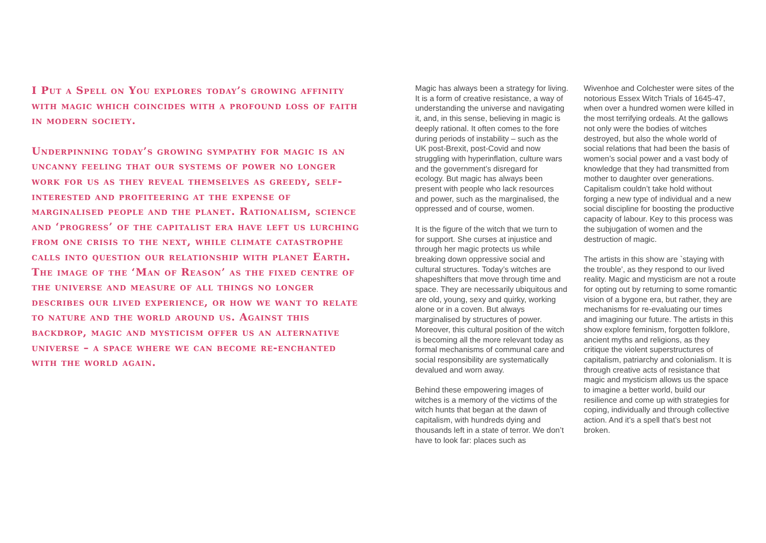I Put a Spell on You explores today’s growing affinity with magic which coincides with a profound loss of faith in modern society.
Underpinning today’s growing sympathy for magic is an uncanny feeling that our systems of power no longer work for us as they reveal themselves as greedy, self-interested and profiteering at the expense of marginalised people and the planet. Rationalism, science and ‘progress’ of the capitalist era have left us lurching from one crisis to the next, while climate catastrophe calls into question our relationship with planet Earth. The image of the ‘Man of Reason’ as the fixed centre of the universe and measure of all things no longer describes our lived experience, or how we want to relate to nature and the world around us. Against this backdrop, magic and mysticism offer us an alternative universe – a space where we can become re-enchanted with the world again.
Magic has always been a strategy for living. It is a form of creative resistance, a way of understanding the universe and navigating it, and, in this sense, believing in magic is deeply rational. It often comes to the fore during periods of instability – such as the UK post-Brexit, post-Covid and now struggling with hyperinflation, culture wars and the government’s disregard for ecology. But magic has always been present with people who lack resources and power, such as the marginalised, the oppressed and of course, women.
It is the figure of the witch that we turn to for support. She curses at injustice and through her magic protects us while breaking down oppressive social and cultural structures. Today’s witches are shapeshifters that move through time and space. They are necessarily ubiquitous and are old, young, sexy and quirky, working alone or in a coven. But always marginalised by structures of power. Moreover, this cultural position of the witch is becoming all the more relevant today as formal mechanisms of communal care and social responsibility are systematically devalued and worn away.
Behind these empowering images of witches is a memory of the victims of the witch hunts that began at the dawn of capitalism, with hundreds dying and thousands left in a state of terror. We don’t have to look far: places such as
Wivenhoe and Colchester were sites of the notorious Essex Witch Trials of 1645-47, when over a hundred women were killed in the most terrifying ordeals. At the gallows not only were the bodies of witches destroyed, but also the whole world of social relations that had been the basis of women’s social power and a vast body of knowledge that they had transmitted from mother to daughter over generations. Capitalism couldn’t take hold without forging a new type of individual and a new social discipline for boosting the productive capacity of labour. Key to this process was the subjugation of women and the destruction of magic.
The artists in this show are `staying with the trouble’, as they respond to our lived reality. Magic and mysticism are not a route for opting out by returning to some romantic vision of a bygone era, but rather, they are mechanisms for re-evaluating our times and imagining our future. The artists in this show explore feminism, forgotten folklore, ancient myths and religions, as they critique the violent superstructures of capitalism, patriarchy and colonialism. It is through creative acts of resistance that magic and mysticism allows us the space to imagine a better world, build our resilience and come up with strategies for coping, individually and through collective action. And it’s a spell that’s best not broken.